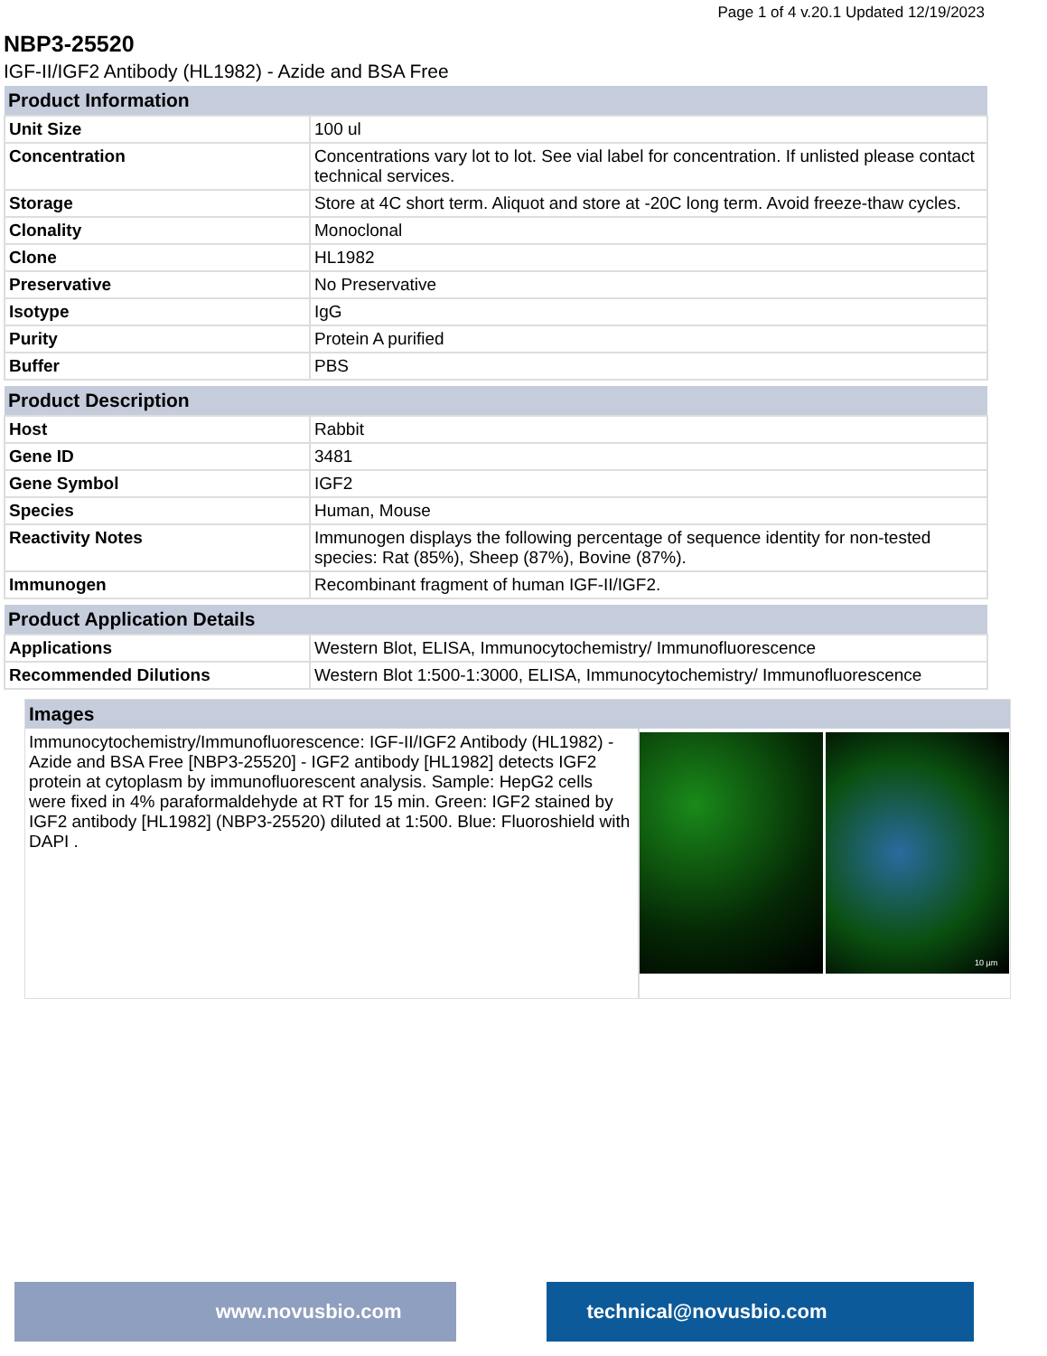Page 1 of 4 v.20.1 Updated 12/19/2023
NBP3-25520
IGF-II/IGF2 Antibody (HL1982) - Azide and BSA Free
| Product Information | |
| --- | --- |
| Unit Size | 100 ul |
| Concentration | Concentrations vary lot to lot. See vial label for concentration. If unlisted please contact technical services. |
| Storage | Store at 4C short term. Aliquot and store at -20C long term. Avoid freeze-thaw cycles. |
| Clonality | Monoclonal |
| Clone | HL1982 |
| Preservative | No Preservative |
| Isotype | IgG |
| Purity | Protein A purified |
| Buffer | PBS |
| Product Description | |
| --- | --- |
| Host | Rabbit |
| Gene ID | 3481 |
| Gene Symbol | IGF2 |
| Species | Human, Mouse |
| Reactivity Notes | Immunogen displays the following percentage of sequence identity for non-tested species: Rat (85%), Sheep (87%), Bovine (87%). |
| Immunogen | Recombinant fragment of human IGF-II/IGF2. |
| Product Application Details | |
| --- | --- |
| Applications | Western Blot, ELISA, Immunocytochemistry/ Immunofluorescence |
| Recommended Dilutions | Western Blot 1:500-1:3000, ELISA, Immunocytochemistry/ Immunofluorescence |
Images
Immunocytochemistry/Immunofluorescence: IGF-II/IGF2 Antibody (HL1982) - Azide and BSA Free [NBP3-25520] - IGF2 antibody [HL1982] detects IGF2 protein at cytoplasm by immunofluorescent analysis. Sample: HepG2 cells were fixed in 4% paraformaldehyde at RT for 15 min. Green: IGF2 stained by IGF2 antibody [HL1982] (NBP3-25520) diluted at 1:500. Blue: Fluoroshield with DAPI .
10 µm
www.novusbio.com technical@novusbio.com